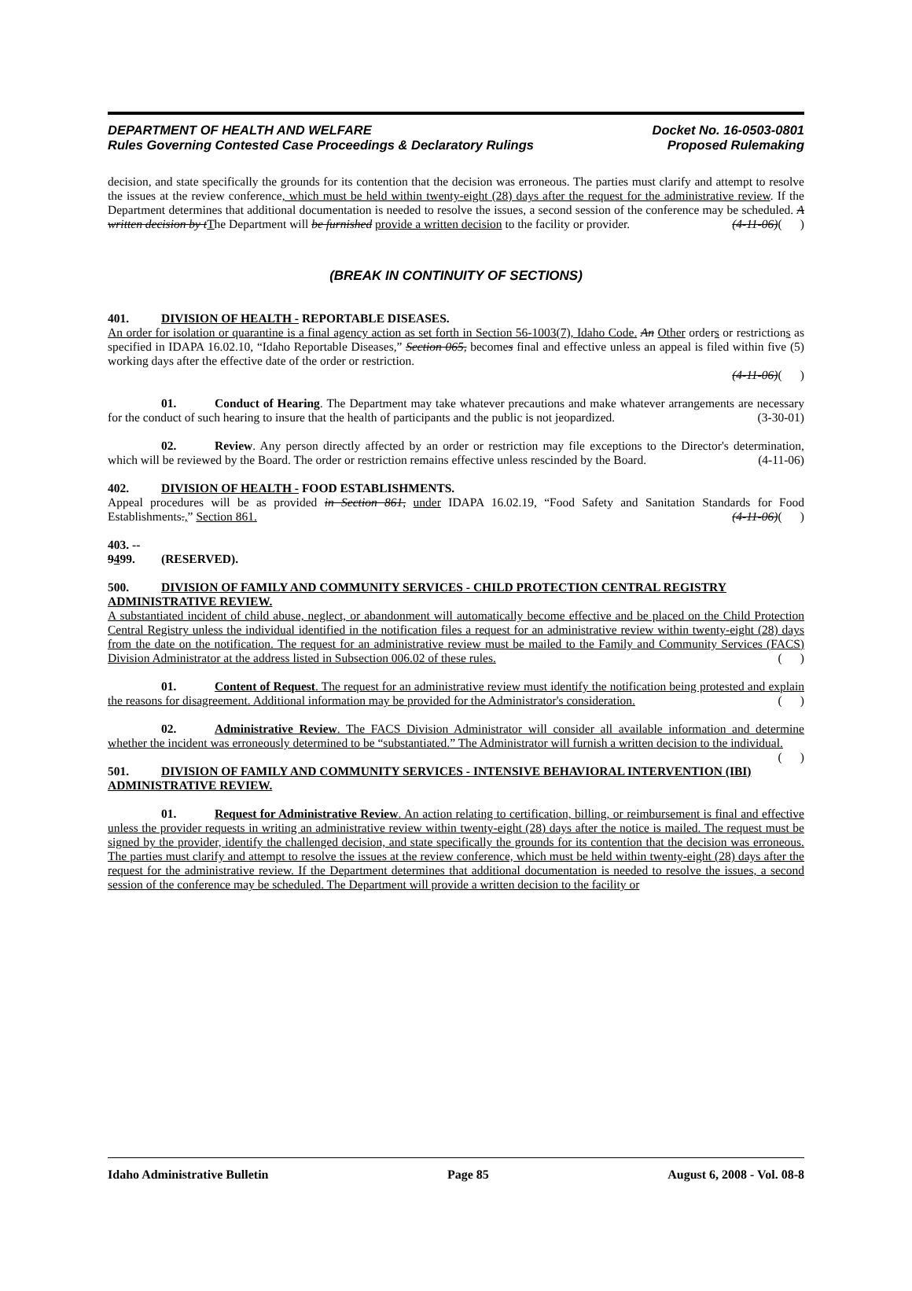DEPARTMENT OF HEALTH AND WELFARE
Rules Governing Contested Case Proceedings & Declaratory Rulings
Docket No. 16-0503-0801
Proposed Rulemaking
decision, and state specifically the grounds for its contention that the decision was erroneous. The parties must clarify and attempt to resolve the issues at the review conference, which must be held within twenty-eight (28) days after the request for the administrative review. If the Department determines that additional documentation is needed to resolve the issues, a second session of the conference may be scheduled. A written decision by t The Department will be furnished provide a written decision to the facility or provider. (4-11-06)( )
(BREAK IN CONTINUITY OF SECTIONS)
401. DIVISION OF HEALTH - REPORTABLE DISEASES.
An order for isolation or quarantine is a final agency action as set forth in Section 56-1003(7), Idaho Code. An Other orders or restrictions as specified in IDAPA 16.02.10, “Idaho Reportable Diseases,” Section 065, becomes final and effective unless an appeal is filed within five (5) working days after the effective date of the order or restriction.
(4-11-06)( )
01. Conduct of Hearing. The Department may take whatever precautions and make whatever arrangements are necessary for the conduct of such hearing to insure that the health of participants and the public is not jeopardized. (3-30-01)
02. Review. Any person directly affected by an order or restriction may file exceptions to the Director's determination, which will be reviewed by the Board. The order or restriction remains effective unless rescinded by the Board. (4-11-06)
402. DIVISION OF HEALTH - FOOD ESTABLISHMENTS.
Appeal procedures will be as provided in Section 861, under IDAPA 16.02.19, “Food Safety and Sanitation Standards for Food Establishments.,” Section 861. (4-11-06)( )
403. -- 9499. (RESERVED).
500. DIVISION OF FAMILY AND COMMUNITY SERVICES - CHILD PROTECTION CENTRAL REGISTRY ADMINISTRATIVE REVIEW.
A substantiated incident of child abuse, neglect, or abandonment will automatically become effective and be placed on the Child Protection Central Registry unless the individual identified in the notification files a request for an administrative review within twenty-eight (28) days from the date on the notification. The request for an administrative review must be mailed to the Family and Community Services (FACS) Division Administrator at the address listed in Subsection 006.02 of these rules. ( )
01. Content of Request. The request for an administrative review must identify the notification being protested and explain the reasons for disagreement. Additional information may be provided for the Administrator's consideration. ( )
02. Administrative Review. The FACS Division Administrator will consider all available information and determine whether the incident was erroneously determined to be “substantiated.” The Administrator will furnish a written decision to the individual. ( )
501. DIVISION OF FAMILY AND COMMUNITY SERVICES - INTENSIVE BEHAVIORAL INTERVENTION (IBI) ADMINISTRATIVE REVIEW.
01. Request for Administrative Review. An action relating to certification, billing, or reimbursement is final and effective unless the provider requests in writing an administrative review within twenty-eight (28) days after the notice is mailed. The request must be signed by the provider, identify the challenged decision, and state specifically the grounds for its contention that the decision was erroneous. The parties must clarify and attempt to resolve the issues at the review conference, which must be held within twenty-eight (28) days after the request for the administrative review. If the Department determines that additional documentation is needed to resolve the issues, a second session of the conference may be scheduled. The Department will provide a written decision to the facility or
Idaho Administrative Bulletin Page 85 August 6, 2008 - Vol. 08-8